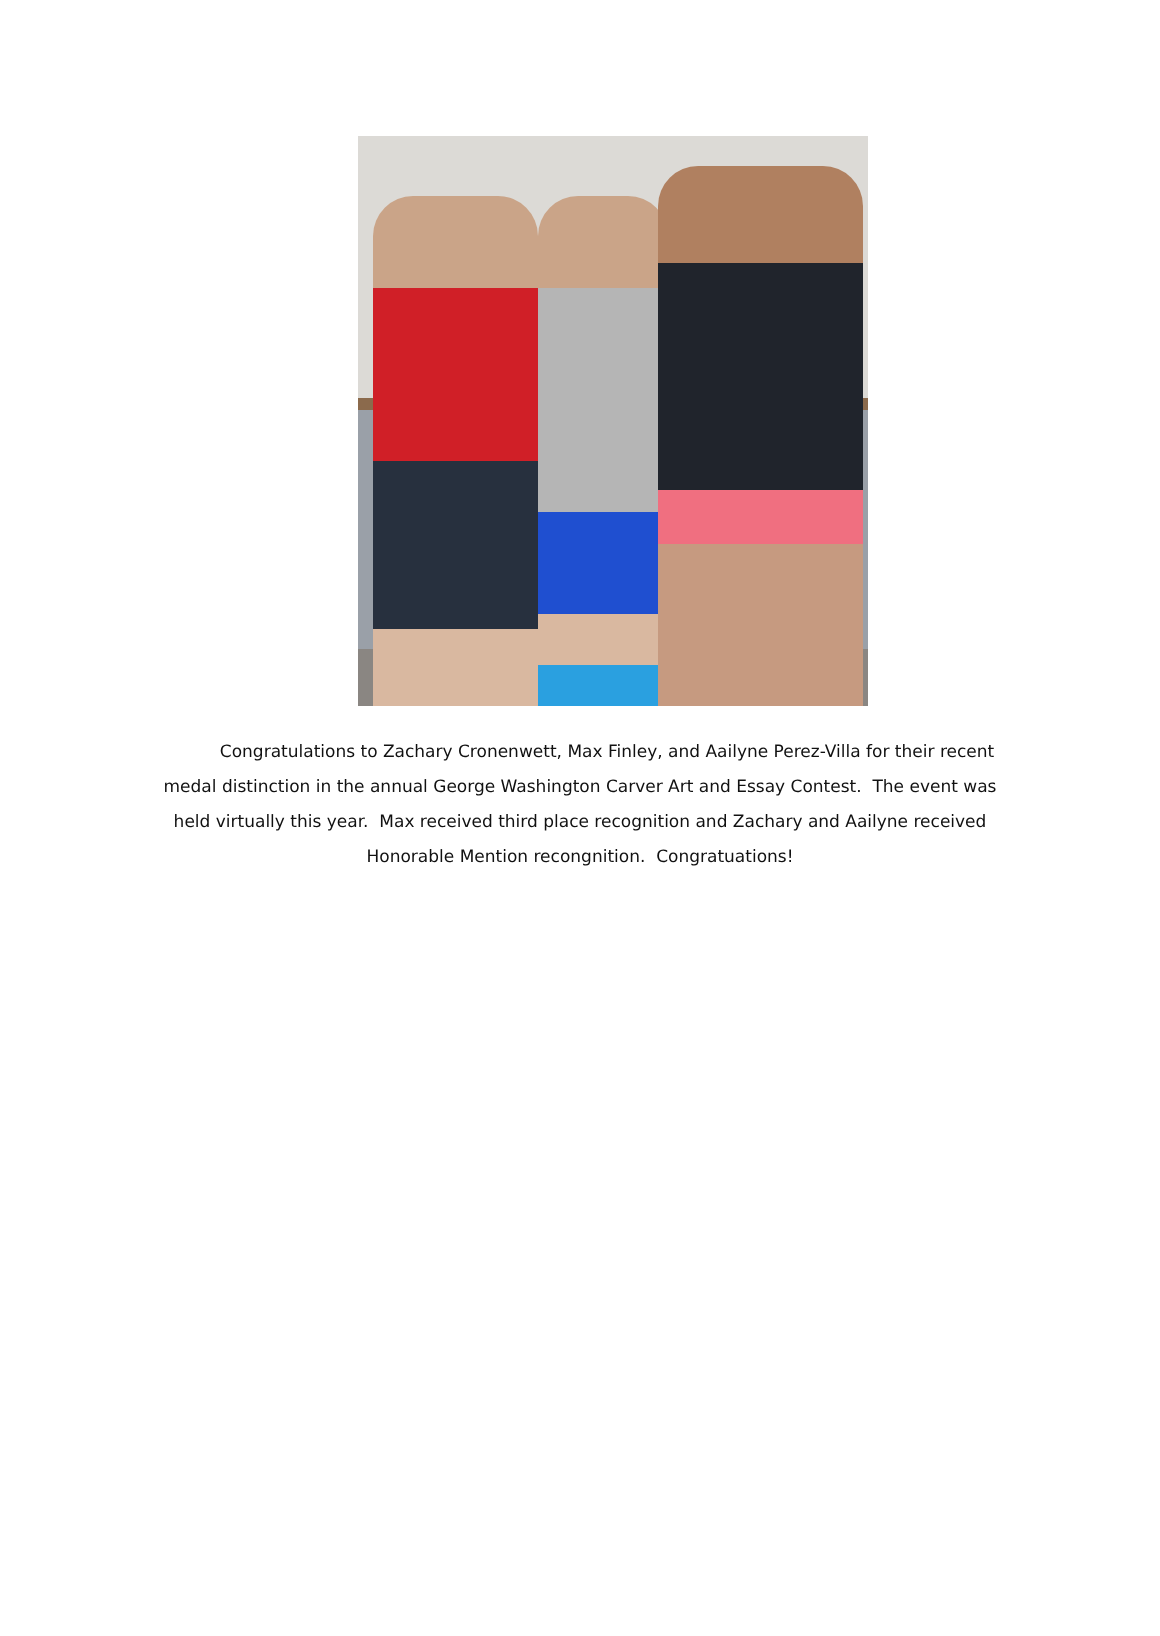Congratulations to Zachary Cronenwett, Max Finley, and Aailyne Perez-Villa for their recent medal distinction in the annual George Washington Carver Art and Essay Contest. The event was held virtually this year. Max received third place recognition and Zachary and Aailyne received Honorable Mention recongnition. Congratuations!